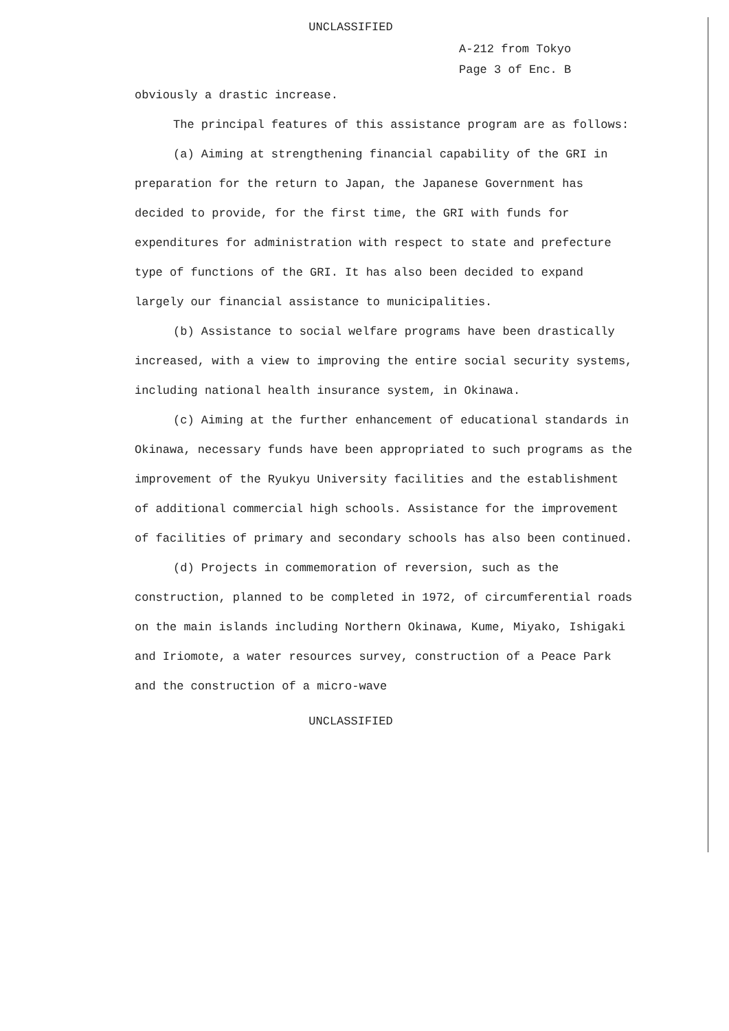UNCLASSIFIED
A-212 from Tokyo
Page 3 of Enc. B
obviously a drastic increase.
The principal features of this assistance program are as follows:
(a) Aiming at strengthening financial capability of the GRI in preparation for the return to Japan, the Japanese Government has decided to provide, for the first time, the GRI with funds for expenditures for administration with respect to state and prefecture type of functions of the GRI. It has also been decided to expand largely our financial assistance to municipalities.
(b) Assistance to social welfare programs have been drastically increased, with a view to improving the entire social security systems, including national health insurance system, in Okinawa.
(c) Aiming at the further enhancement of educational standards in Okinawa, necessary funds have been appropriated to such programs as the improvement of the Ryukyu University facilities and the establishment of additional commercial high schools. Assistance for the improvement of facilities of primary and secondary schools has also been continued.
(d) Projects in commemoration of reversion, such as the construction, planned to be completed in 1972, of circumferential roads on the main islands including Northern Okinawa, Kume, Miyako, Ishigaki and Iriomote, a water resources survey, construction of a Peace Park and the construction of a micro-wave
UNCLASSIFIED